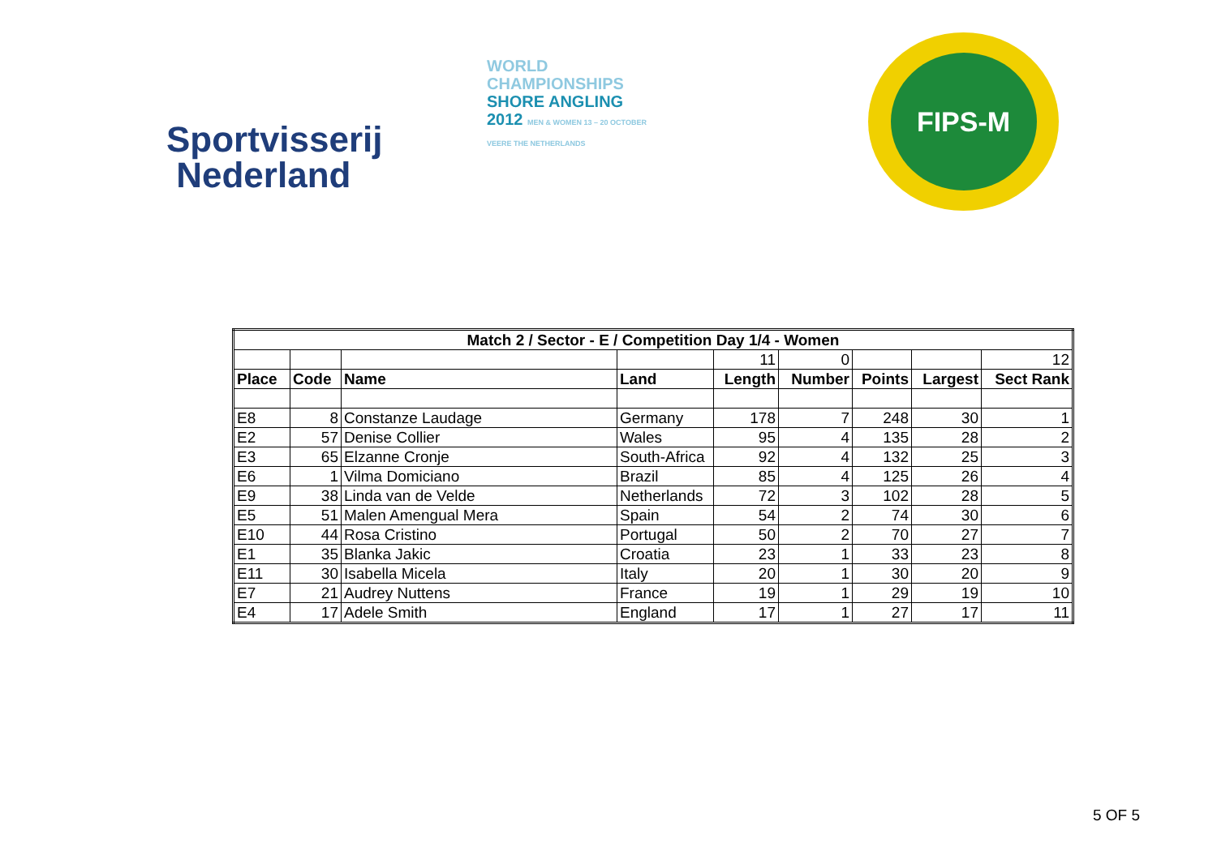Sportvisserij
Nederland
WORLD
CHAMPIONSHIPS
SHORE ANGLING
2012 MEN & WOMEN 13 – 20 OCTOBER VEERE THE NETHERLANDS
FIPS-M
| Match 2 / Sector - E / Competition Day 1/4 - Women | | | | | | | | |
| --- | --- | --- | --- | --- | --- | --- | --- | --- |
| | | | | 11 | 0 | | | 12 |
| Place | Code | Name | Land | Length | Number | Points | Largest | Sect Rank |
| E8 | 8 | Constanze Laudage | Germany | 178 | 7 | 248 | 30 | 1 |
| E2 | 57 | Denise Collier | Wales | 95 | 4 | 135 | 28 | 2 |
| E3 | 65 | Elzanne Cronje | South-Africa | 92 | 4 | 132 | 25 | 3 |
| E6 | 1 | Vilma Domiciano | Brazil | 85 | 4 | 125 | 26 | 4 |
| E9 | 38 | Linda van de Velde | Netherlands | 72 | 3 | 102 | 28 | 5 |
| E5 | 51 | Malen Amengual Mera | Spain | 54 | 2 | 74 | 30 | 6 |
| E10 | 44 | Rosa Cristino | Portugal | 50 | 2 | 70 | 27 | 7 |
| E1 | 35 | Blanka Jakic | Croatia | 23 | 1 | 33 | 23 | 8 |
| E11 | 30 | Isabella Micela | Italy | 20 | 1 | 30 | 20 | 9 |
| E7 | 21 | Audrey Nuttens | France | 19 | 1 | 29 | 19 | 10 |
| E4 | 17 | Adele Smith | England | 17 | 1 | 27 | 17 | 11 |
5 OF 5